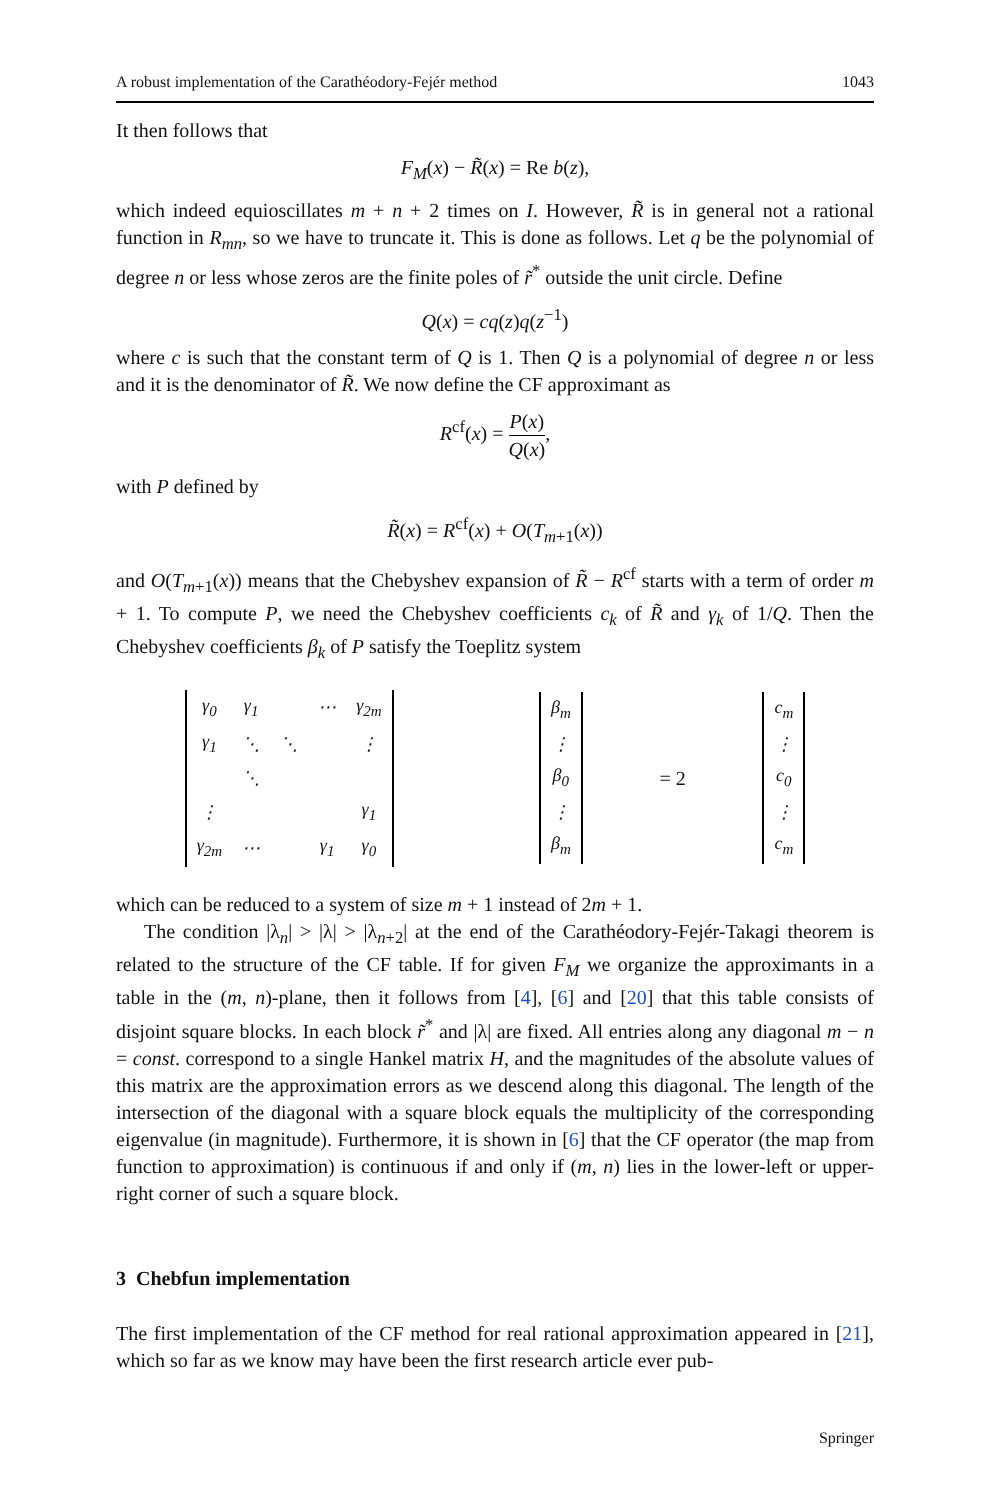A robust implementation of the Carathéodory-Fejér method 1043
It then follows that
F<sub>M</sub>(x) − R̃(x) = Re b(z),
which indeed equioscillates m + n + 2 times on I. However, R̃ is in general not a rational function in R<sub>mn</sub>, so we have to truncate it. This is done as follows. Let q be the polynomial of degree n or less whose zeros are the finite poles of r̃<sup>*</sup> outside the unit circle. Define
Q(x) = cq(z)q(z<sup>−1</sup>)
where c is such that the constant term of Q is 1. Then Q is a polynomial of degree n or less and it is the denominator of R̃. We now define the CF approximant as
R<sup>cf</sup>(x) = P(x) Q(x),
with P defined by
R̃(x) = R<sup>cf</sup>(x) + O(T<sub>m+1</sub>(x))
and O(T<sub>m+1</sub>(x)) means that the Chebyshev expansion of R̃ − R<sup>cf</sup> starts with a term of order m + 1. To compute P, we need the Chebyshev coefficients c<sub>k</sub> of R̃ and γ<sub>k</sub> of 1/Q. Then the Chebyshev coefficients β<sub>k</sub> of P satisfy the Toeplitz system
| γ<sub>0</sub> | γ<sub>1</sub> | | ⋯ | γ<sub>2m</sub> |
| γ<sub>1</sub> | ⋱ | ⋱ | | ⋮ |
| | ⋱ | | | |
| ⋮ | | | | γ<sub>1</sub> |
| γ<sub>2m</sub> | ⋯ | | γ<sub>1</sub> | γ<sub>0</sub> |
| β<sub>m</sub> |
| ⋮ |
| β<sub>0</sub> |
| ⋮ |
| β<sub>m</sub> |
= 2
| c<sub>m</sub> |
| ⋮ |
| c<sub>0</sub> |
| ⋮ |
| c<sub>m</sub> |
which can be reduced to a system of size m + 1 instead of 2m + 1.
The condition |λ<sub>n</sub>| > |λ| > |λ<sub>n+2</sub>| at the end of the Carathéodory-Fejér-Takagi theorem is related to the structure of the CF table. If for given F<sub>M</sub> we organize the approximants in a table in the (m, n)-plane, then it follows from [4], [6] and [20] that this table consists of disjoint square blocks. In each block r̃<sup>*</sup> and |λ| are fixed. All entries along any diagonal m − n = const. correspond to a single Hankel matrix H, and the magnitudes of the absolute values of this matrix are the approximation errors as we descend along this diagonal. The length of the intersection of the diagonal with a square block equals the multiplicity of the corresponding eigenvalue (in magnitude). Furthermore, it is shown in [6] that the CF operator (the map from function to approximation) is continuous if and only if (m, n) lies in the lower-left or upper-right corner of such a square block.
3 Chebfun implementation
The first implementation of the CF method for real rational approximation appeared in [21], which so far as we know may have been the first research article ever pub-
Springer